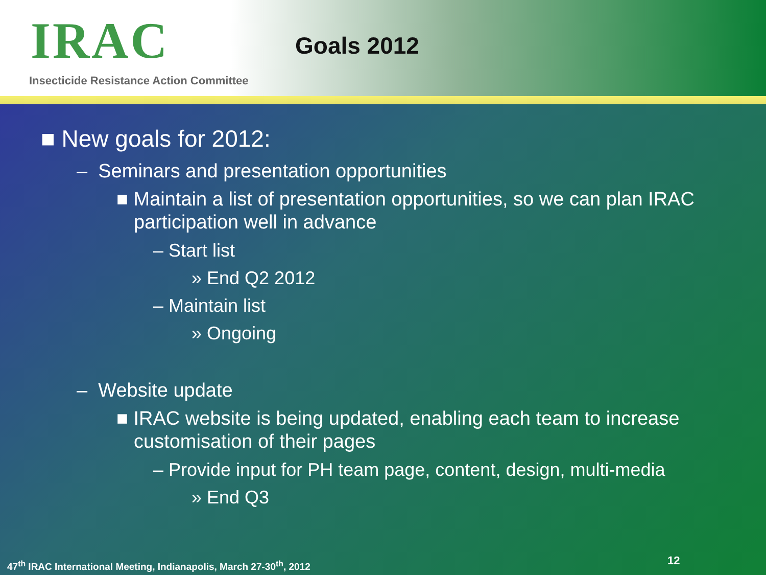IRAC
Insecticide Resistance Action Committee
Goals 2012
■ New goals for 2012:
– Seminars and presentation opportunities
■ Maintain a list of presentation opportunities, so we can plan IRAC participation well in advance
– Start list
» End Q2 2012
– Maintain list
» Ongoing
– Website update
■ IRAC website is being updated, enabling each team to increase customisation of their pages
– Provide input for PH team page, content, design, multi-media
» End Q3
47<sup>th</sup> IRAC International Meeting, Indianapolis, March 27-30<sup>th</sup>, 2012
12